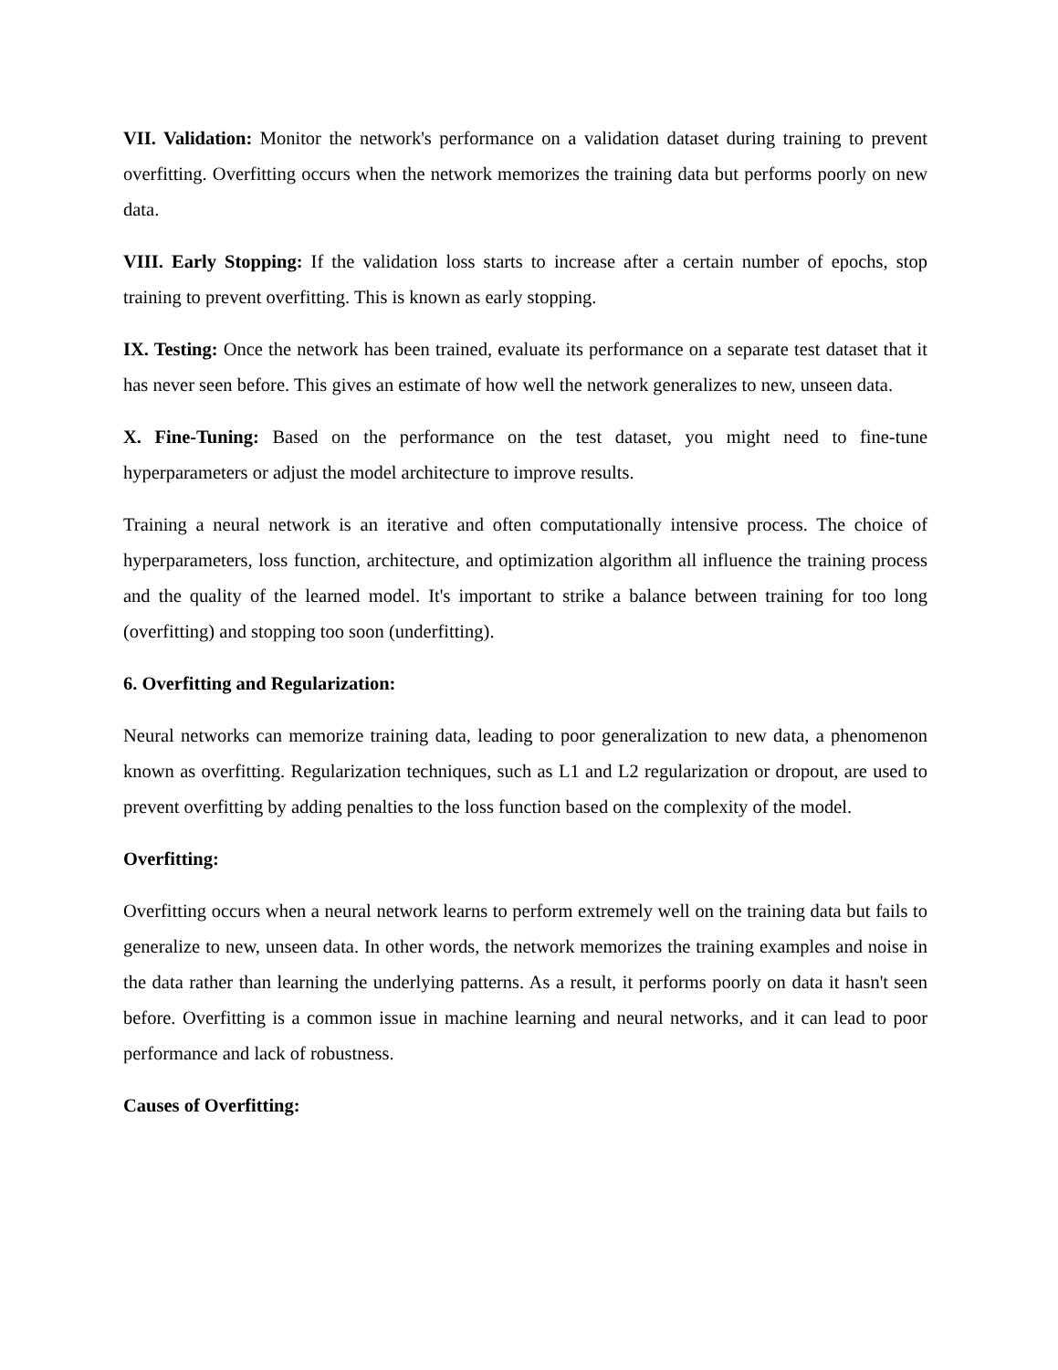VII. Validation: Monitor the network's performance on a validation dataset during training to prevent overfitting. Overfitting occurs when the network memorizes the training data but performs poorly on new data.
VIII. Early Stopping: If the validation loss starts to increase after a certain number of epochs, stop training to prevent overfitting. This is known as early stopping.
IX. Testing: Once the network has been trained, evaluate its performance on a separate test dataset that it has never seen before. This gives an estimate of how well the network generalizes to new, unseen data.
X. Fine-Tuning: Based on the performance on the test dataset, you might need to fine-tune hyperparameters or adjust the model architecture to improve results.
Training a neural network is an iterative and often computationally intensive process. The choice of hyperparameters, loss function, architecture, and optimization algorithm all influence the training process and the quality of the learned model. It's important to strike a balance between training for too long (overfitting) and stopping too soon (underfitting).
6. Overfitting and Regularization:
Neural networks can memorize training data, leading to poor generalization to new data, a phenomenon known as overfitting. Regularization techniques, such as L1 and L2 regularization or dropout, are used to prevent overfitting by adding penalties to the loss function based on the complexity of the model.
Overfitting:
Overfitting occurs when a neural network learns to perform extremely well on the training data but fails to generalize to new, unseen data. In other words, the network memorizes the training examples and noise in the data rather than learning the underlying patterns. As a result, it performs poorly on data it hasn't seen before. Overfitting is a common issue in machine learning and neural networks, and it can lead to poor performance and lack of robustness.
Causes of Overfitting: